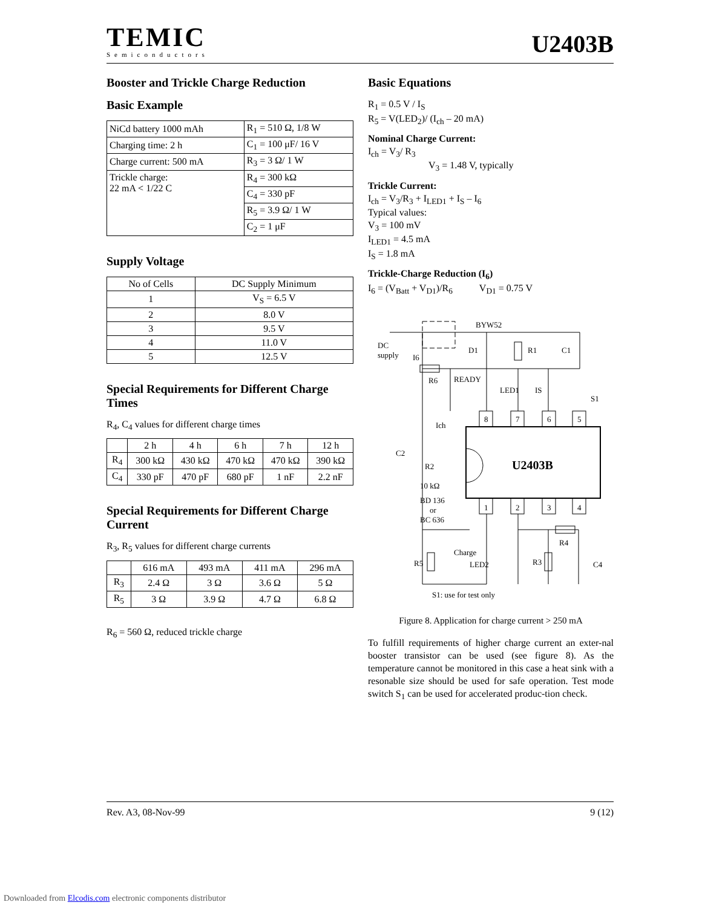TEMIC
Semiconductors
U2403B
Booster and Trickle Charge Reduction
Basic Example
| NiCd battery 1000 mAh | R<sub>1</sub> = 510 Ω, 1/8 W |
| Charging time: 2 h | C<sub>1</sub> = 100 μF/ 16 V |
| Charge current: 500 mA | R<sub>3</sub> = 3 Ω/ 1 W |
| Trickle charge: 22 mA < 1/22 C | R<sub>4</sub> = 300 kΩ |
| | C<sub>4</sub> = 330 pF |
| | R<sub>5</sub> = 3.9 Ω/ 1 W |
| | C<sub>2</sub> = 1 μF |
Supply Voltage
| No of Cells | DC Supply Minimum |
| --- | --- |
| 1 | V<sub>S</sub> = 6.5 V |
| 2 | 8.0 V |
| 3 | 9.5 V |
| 4 | 11.0 V |
| 5 | 12.5 V |
Special Requirements for Different Charge Times
R<sub>4</sub>, C<sub>4</sub> values for different charge times
| | 2 h | 4 h | 6 h | 7 h | 12 h |
| --- | --- | --- | --- | --- | --- |
| R<sub>4</sub> | 300 kΩ | 430 kΩ | 470 kΩ | 470 kΩ | 390 kΩ |
| C<sub>4</sub> | 330 pF | 470 pF | 680 pF | 1 nF | 2.2 nF |
Special Requirements for Different Charge Current
R<sub>3</sub>, R<sub>5</sub> values for different charge currents
| | 616 mA | 493 mA | 411 mA | 296 mA |
| --- | --- | --- | --- | --- |
| R<sub>3</sub> | 2.4 Ω | 3 Ω | 3.6 Ω | 5 Ω |
| R<sub>5</sub> | 3 Ω | 3.9 Ω | 4.7 Ω | 6.8 Ω |
R<sub>6</sub> = 560 Ω, reduced trickle charge
Basic Equations
R<sub>1</sub> = 0.5 V / I<sub>S</sub>
R<sub>5</sub> = V(LED<sub>2</sub>)/ (I<sub>ch</sub> – 20 mA)
Nominal Charge Current:
I<sub>ch</sub> = V<sub>3</sub>/ R<sub>3</sub>
V<sub>3</sub> = 1.48 V, typically
Trickle Current:
I<sub>ch</sub> = V<sub>3</sub>/R<sub>3</sub> + I<sub>LED1</sub> + I<sub>S</sub> – I<sub>6</sub>
Typical values:
V<sub>3</sub> = 100 mV
I<sub>LED1</sub> = 4.5 mA
I<sub>S</sub> = 1.8 mA
Trickle-Charge Reduction (I<sub>6</sub>)
I<sub>6</sub> = (V<sub>Batt</sub> + V<sub>D1</sub>)/R<sub>6</sub> V<sub>D1</sub> = 0.75 V
U2403B
BYW52
DC
supply
I6
D1
R1
C1
R6
READY
LED1
IS
S1
Ich
8
7
6
5
C2
R2
10 kΩ
BD 136
or
BC 636
1
2
3
4
R4
Charge
R5
LED2
R3
C4
S1: use for test only
Figure 8. Application for charge current > 250 mA
To fulfill requirements of higher charge current an exter-nal booster transistor can be used (see figure 8). As the temperature cannot be monitored in this case a heat sink with a resonable size should be used for safe operation. Test mode switch S<sub>1</sub> can be used for accelerated produc-tion check.
Rev. A3, 08-Nov-99 9 (12)
Downloaded from Elcodis.com electronic components distributor